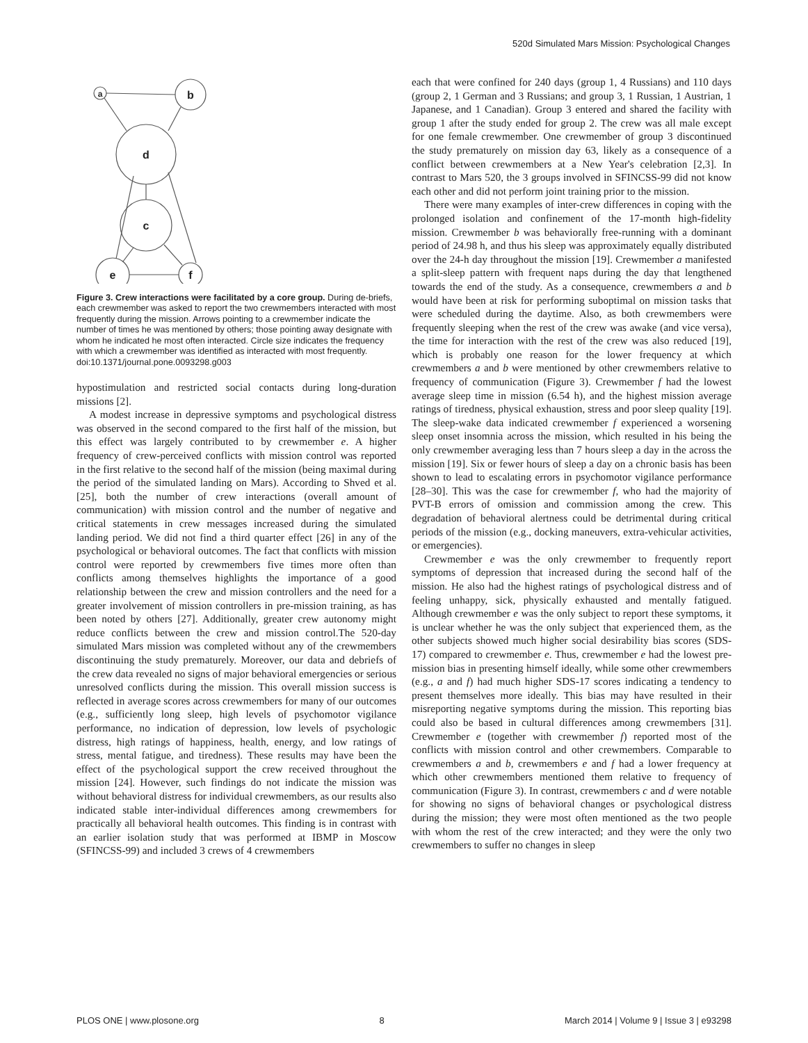520d Simulated Mars Mission: Psychological Changes
a
b
d
c
e
f
Figure 3. Crew interactions were facilitated by a core group. During de-briefs, each crewmember was asked to report the two crewmembers interacted with most frequently during the mission. Arrows pointing to a crewmember indicate the number of times he was mentioned by others; those pointing away designate with whom he indicated he most often interacted. Circle size indicates the frequency with which a crewmember was identified as interacted with most frequently.
doi:10.1371/journal.pone.0093298.g003
hypostimulation and restricted social contacts during long-duration missions [2].
A modest increase in depressive symptoms and psychological distress was observed in the second compared to the first half of the mission, but this effect was largely contributed to by crewmember e. A higher frequency of crew-perceived conflicts with mission control was reported in the first relative to the second half of the mission (being maximal during the period of the simulated landing on Mars). According to Shved et al. [25], both the number of crew interactions (overall amount of communication) with mission control and the number of negative and critical statements in crew messages increased during the simulated landing period. We did not find a third quarter effect [26] in any of the psychological or behavioral outcomes. The fact that conflicts with mission control were reported by crewmembers five times more often than conflicts among themselves highlights the importance of a good relationship between the crew and mission controllers and the need for a greater involvement of mission controllers in pre-mission training, as has been noted by others [27]. Additionally, greater crew autonomy might reduce conflicts between the crew and mission control.The 520-day simulated Mars mission was completed without any of the crewmembers discontinuing the study prematurely. Moreover, our data and debriefs of the crew data revealed no signs of major behavioral emergencies or serious unresolved conflicts during the mission. This overall mission success is reflected in average scores across crewmembers for many of our outcomes (e.g., sufficiently long sleep, high levels of psychomotor vigilance performance, no indication of depression, low levels of psychologic distress, high ratings of happiness, health, energy, and low ratings of stress, mental fatigue, and tiredness). These results may have been the effect of the psychological support the crew received throughout the mission [24]. However, such findings do not indicate the mission was without behavioral distress for individual crewmembers, as our results also indicated stable inter-individual differences among crewmembers for practically all behavioral health outcomes. This finding is in contrast with an earlier isolation study that was performed at IBMP in Moscow (SFINCSS-99) and included 3 crews of 4 crewmembers
each that were confined for 240 days (group 1, 4 Russians) and 110 days (group 2, 1 German and 3 Russians; and group 3, 1 Russian, 1 Austrian, 1 Japanese, and 1 Canadian). Group 3 entered and shared the facility with group 1 after the study ended for group 2. The crew was all male except for one female crewmember. One crewmember of group 3 discontinued the study prematurely on mission day 63, likely as a consequence of a conflict between crewmembers at a New Year's celebration [2,3]. In contrast to Mars 520, the 3 groups involved in SFINCSS-99 did not know each other and did not perform joint training prior to the mission.
There were many examples of inter-crew differences in coping with the prolonged isolation and confinement of the 17-month high-fidelity mission. Crewmember b was behaviorally free-running with a dominant period of 24.98 h, and thus his sleep was approximately equally distributed over the 24-h day throughout the mission [19]. Crewmember a manifested a split-sleep pattern with frequent naps during the day that lengthened towards the end of the study. As a consequence, crewmembers a and b would have been at risk for performing suboptimal on mission tasks that were scheduled during the daytime. Also, as both crewmembers were frequently sleeping when the rest of the crew was awake (and vice versa), the time for interaction with the rest of the crew was also reduced [19], which is probably one reason for the lower frequency at which crewmembers a and b were mentioned by other crewmembers relative to frequency of communication (Figure 3). Crewmember f had the lowest average sleep time in mission (6.54 h), and the highest mission average ratings of tiredness, physical exhaustion, stress and poor sleep quality [19]. The sleep-wake data indicated crewmember f experienced a worsening sleep onset insomnia across the mission, which resulted in his being the only crewmember averaging less than 7 hours sleep a day in the across the mission [19]. Six or fewer hours of sleep a day on a chronic basis has been shown to lead to escalating errors in psychomotor vigilance performance [28–30]. This was the case for crewmember f, who had the majority of PVT-B errors of omission and commission among the crew. This degradation of behavioral alertness could be detrimental during critical periods of the mission (e.g., docking maneuvers, extra-vehicular activities, or emergencies).
Crewmember e was the only crewmember to frequently report symptoms of depression that increased during the second half of the mission. He also had the highest ratings of psychological distress and of feeling unhappy, sick, physically exhausted and mentally fatigued. Although crewmember e was the only subject to report these symptoms, it is unclear whether he was the only subject that experienced them, as the other subjects showed much higher social desirability bias scores (SDS-17) compared to crewmember e. Thus, crewmember e had the lowest pre-mission bias in presenting himself ideally, while some other crewmembers (e.g., a and f) had much higher SDS-17 scores indicating a tendency to present themselves more ideally. This bias may have resulted in their misreporting negative symptoms during the mission. This reporting bias could also be based in cultural differences among crewmembers [31]. Crewmember e (together with crewmember f) reported most of the conflicts with mission control and other crewmembers. Comparable to crewmembers a and b, crewmembers e and f had a lower frequency at which other crewmembers mentioned them relative to frequency of communication (Figure 3). In contrast, crewmembers c and d were notable for showing no signs of behavioral changes or psychological distress during the mission; they were most often mentioned as the two people with whom the rest of the crew interacted; and they were the only two crewmembers to suffer no changes in sleep
PLOS ONE | www.plosone.org 8 March 2014 | Volume 9 | Issue 3 | e93298